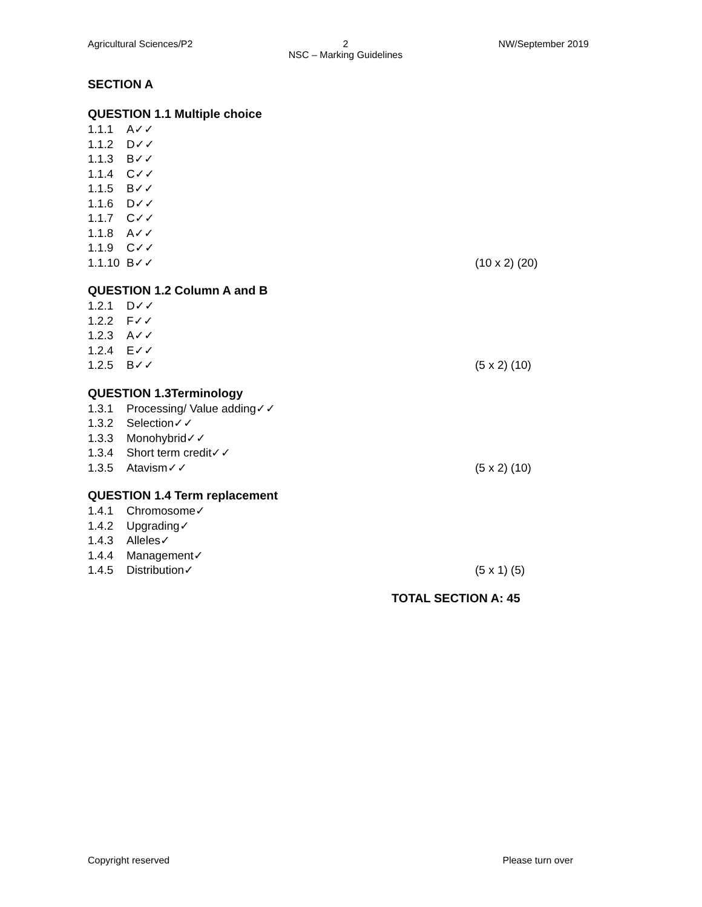Agricultural Sciences/P2 2
NSC – Marking Guidelines NW/September 2019
SECTION A
QUESTION 1.1 Multiple choice
1.1.1 A✓✓
1.1.2 D✓✓
1.1.3 B✓✓
1.1.4 C✓✓
1.1.5 B✓✓
1.1.6 D✓✓
1.1.7 C✓✓
1.1.8 A✓✓
1.1.9 C✓✓
1.1.10 B✓✓ (10 x 2) (20)
QUESTION 1.2 Column A and B
1.2.1 D✓✓
1.2.2 F✓✓
1.2.3 A✓✓
1.2.4 E✓✓
1.2.5 B✓✓ (5 x 2) (10)
QUESTION 1.3Terminology
1.3.1 Processing/ Value adding✓✓
1.3.2 Selection✓✓
1.3.3 Monohybrid✓✓
1.3.4 Short term credit✓✓
1.3.5 Atavism✓✓ (5 x 2) (10)
QUESTION 1.4 Term replacement
1.4.1 Chromosome✓
1.4.2 Upgrading✓
1.4.3 Alleles✓
1.4.4 Management✓
1.4.5 Distribution✓ (5 x 1) (5)
TOTAL SECTION A: 45
Copyright reserved Please turn over